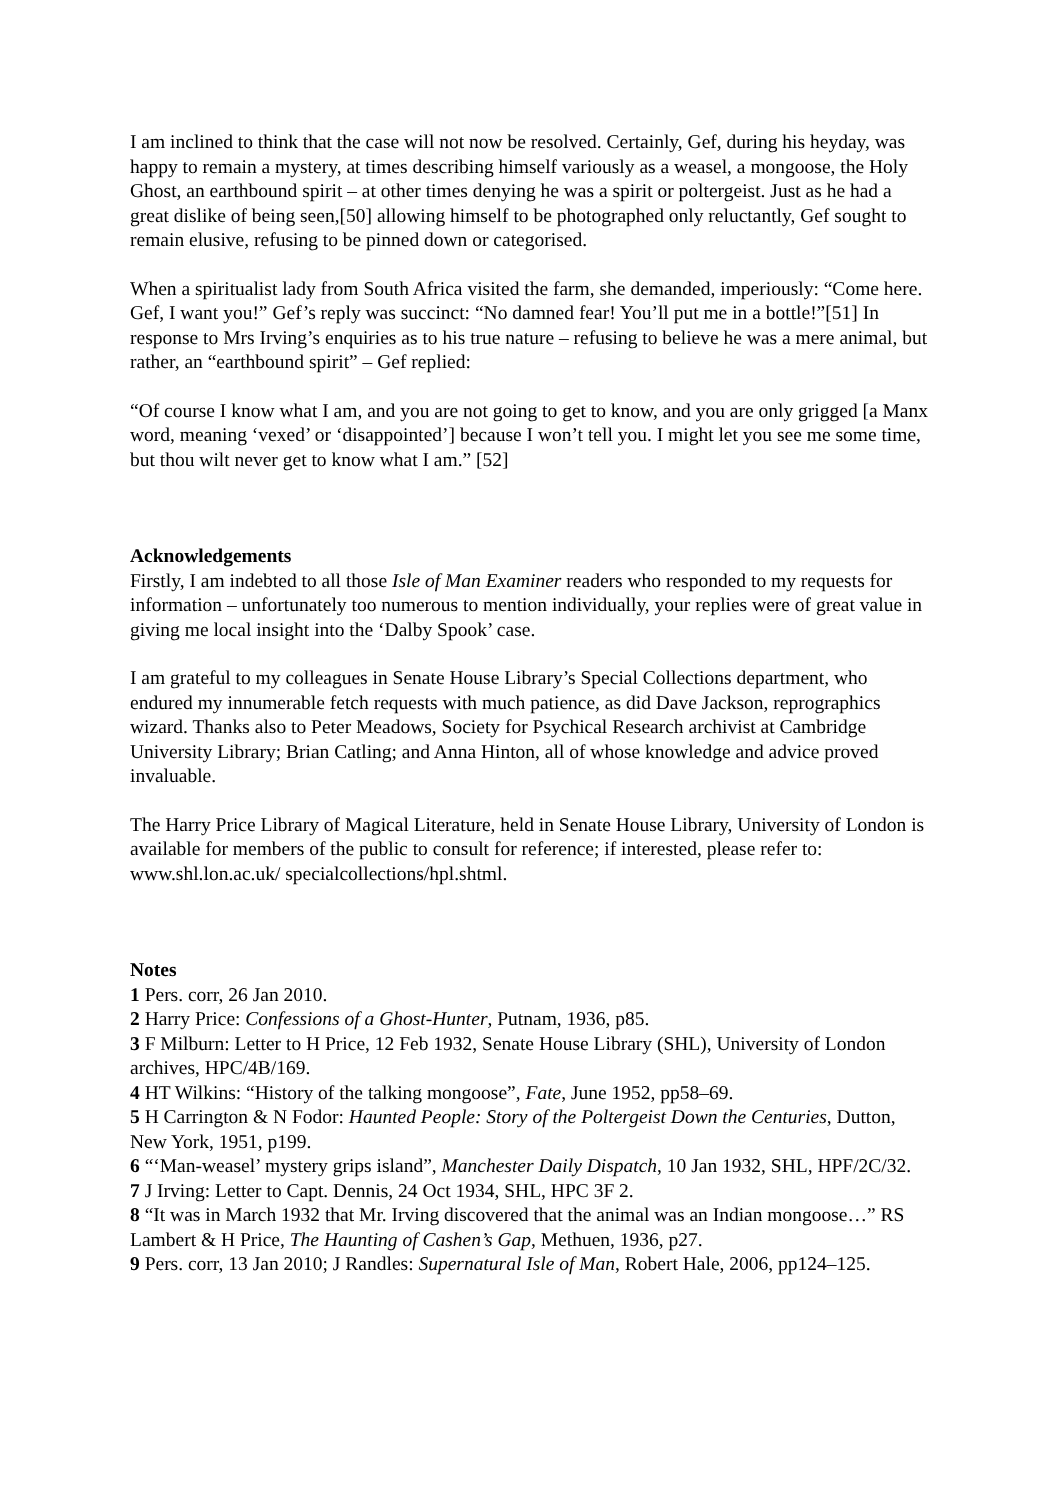I am inclined to think that the case will not now be resolved. Certainly, Gef, during his heyday, was happy to remain a mystery, at times describing himself variously as a weasel, a mongoose, the Holy Ghost, an earthbound spirit – at other times denying he was a spirit or poltergeist. Just as he had a great dislike of being seen,[50] allowing himself to be photographed only reluctantly, Gef sought to remain elusive, refusing to be pinned down or categorised.
When a spiritualist lady from South Africa visited the farm, she demanded, imperiously: “Come here. Gef, I want you!” Gef’s reply was succinct: “No damned fear! You’ll put me in a bottle!”[51] In response to Mrs Irving’s enquiries as to his true nature – refusing to believe he was a mere animal, but rather, an “earthbound spirit” – Gef replied:
“Of course I know what I am, and you are not going to get to know, and you are only grigged [a Manx word, meaning ‘vexed’ or ‘disappointed’] because I won’t tell you. I might let you see me some time, but thou wilt never get to know what I am.” [52]
Acknowledgements
Firstly, I am indebted to all those Isle of Man Examiner readers who responded to my requests for information – unfortunately too numerous to mention individually, your replies were of great value in giving me local insight into the ‘Dalby Spook’ case.
I am grateful to my colleagues in Senate House Library’s Special Collections department, who endured my innumerable fetch requests with much patience, as did Dave Jackson, reprographics wizard. Thanks also to Peter Meadows, Society for Psychical Research archivist at Cambridge University Library; Brian Catling; and Anna Hinton, all of whose knowledge and advice proved invaluable.
The Harry Price Library of Magical Literature, held in Senate House Library, University of London is available for members of the public to consult for reference; if interested, please refer to: www.shl.lon.ac.uk/ specialcollections/hpl.shtml.
Notes
1 Pers. corr, 26 Jan 2010.
2 Harry Price: Confessions of a Ghost-Hunter, Putnam, 1936, p85.
3 F Milburn: Letter to H Price, 12 Feb 1932, Senate House Library (SHL), University of London archives, HPC/4B/169.
4 HT Wilkins: “History of the talking mongoose”, Fate, June 1952, pp58–69.
5 H Carrington & N Fodor: Haunted People: Story of the Poltergeist Down the Centuries, Dutton, New York, 1951, p199.
6 “‘Man-weasel’ mystery grips island”, Manchester Daily Dispatch, 10 Jan 1932, SHL, HPF/2C/32.
7 J Irving: Letter to Capt. Dennis, 24 Oct 1934, SHL, HPC 3F 2.
8 “It was in March 1932 that Mr. Irving discovered that the animal was an Indian mongoose…” RS Lambert & H Price, The Haunting of Cashen’s Gap, Methuen, 1936, p27.
9 Pers. corr, 13 Jan 2010; J Randles: Supernatural Isle of Man, Robert Hale, 2006, pp124–125.